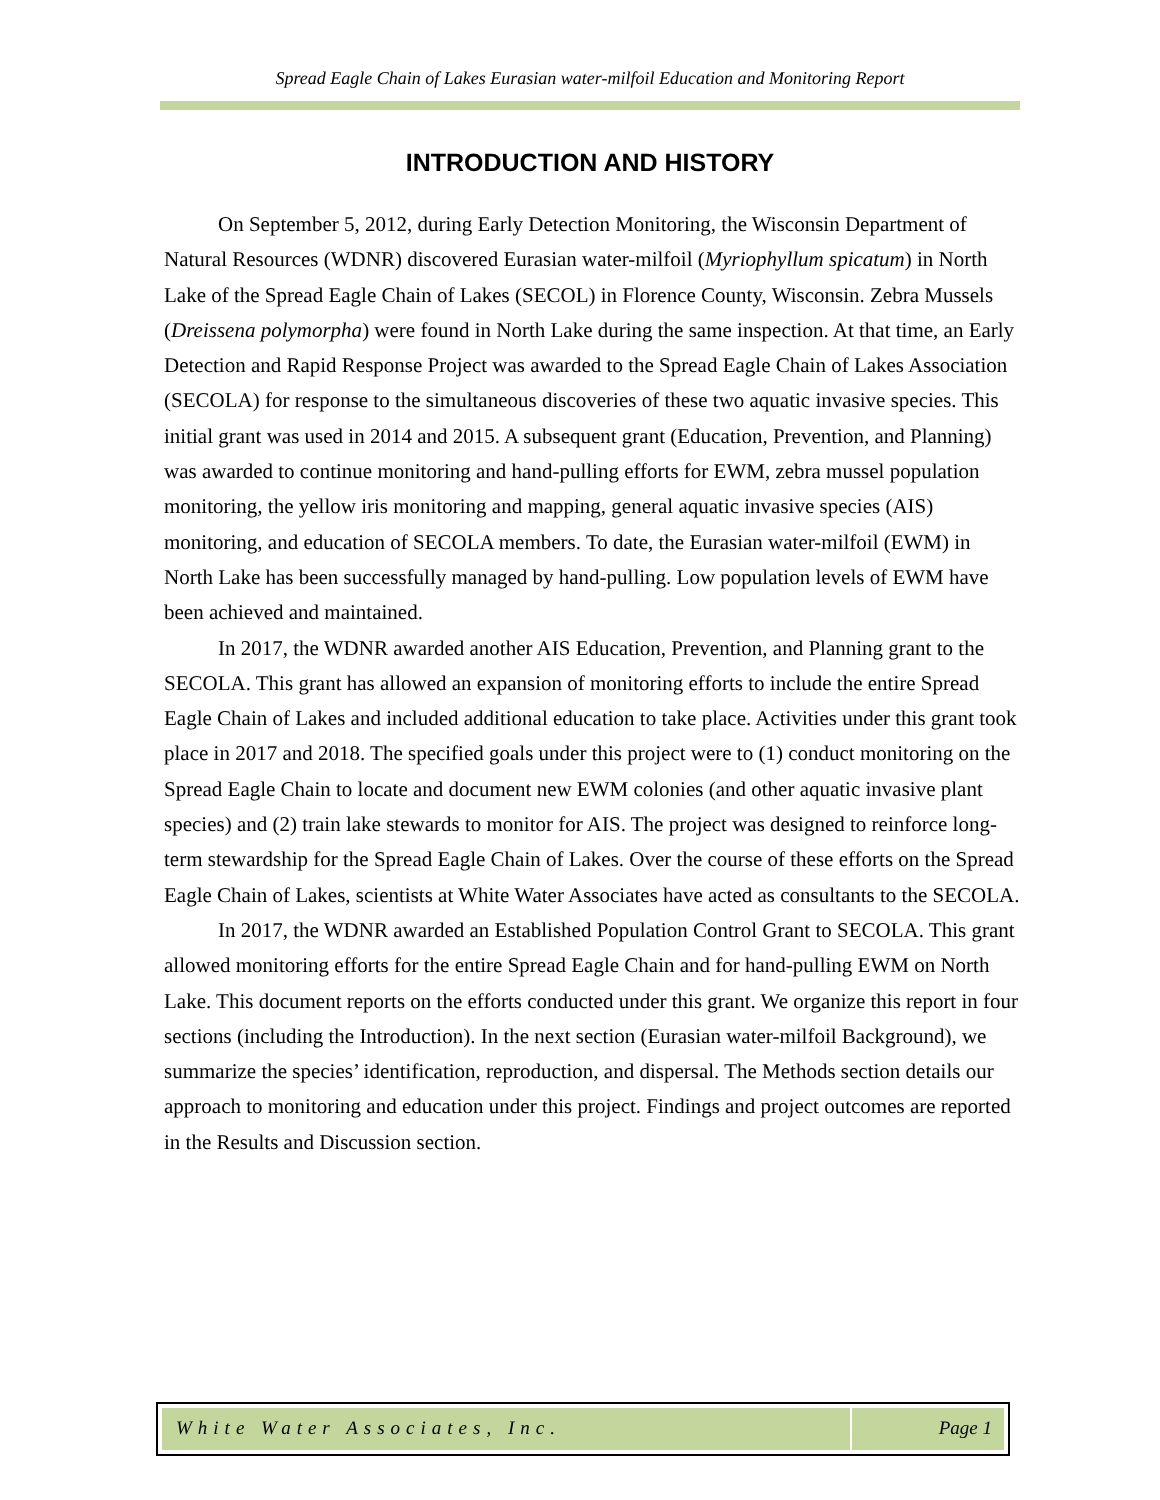Spread Eagle Chain of Lakes Eurasian water-milfoil Education and Monitoring Report
INTRODUCTION AND HISTORY
On September 5, 2012, during Early Detection Monitoring, the Wisconsin Department of Natural Resources (WDNR) discovered Eurasian water-milfoil (Myriophyllum spicatum) in North Lake of the Spread Eagle Chain of Lakes (SECOL) in Florence County, Wisconsin. Zebra Mussels (Dreissena polymorpha) were found in North Lake during the same inspection. At that time, an Early Detection and Rapid Response Project was awarded to the Spread Eagle Chain of Lakes Association (SECOLA) for response to the simultaneous discoveries of these two aquatic invasive species. This initial grant was used in 2014 and 2015. A subsequent grant (Education, Prevention, and Planning) was awarded to continue monitoring and hand-pulling efforts for EWM, zebra mussel population monitoring, the yellow iris monitoring and mapping, general aquatic invasive species (AIS) monitoring, and education of SECOLA members. To date, the Eurasian water-milfoil (EWM) in North Lake has been successfully managed by hand-pulling. Low population levels of EWM have been achieved and maintained.
In 2017, the WDNR awarded another AIS Education, Prevention, and Planning grant to the SECOLA. This grant has allowed an expansion of monitoring efforts to include the entire Spread Eagle Chain of Lakes and included additional education to take place. Activities under this grant took place in 2017 and 2018. The specified goals under this project were to (1) conduct monitoring on the Spread Eagle Chain to locate and document new EWM colonies (and other aquatic invasive plant species) and (2) train lake stewards to monitor for AIS. The project was designed to reinforce long-term stewardship for the Spread Eagle Chain of Lakes. Over the course of these efforts on the Spread Eagle Chain of Lakes, scientists at White Water Associates have acted as consultants to the SECOLA.
In 2017, the WDNR awarded an Established Population Control Grant to SECOLA. This grant allowed monitoring efforts for the entire Spread Eagle Chain and for hand-pulling EWM on North Lake. This document reports on the efforts conducted under this grant. We organize this report in four sections (including the Introduction). In the next section (Eurasian water-milfoil Background), we summarize the species’ identification, reproduction, and dispersal. The Methods section details our approach to monitoring and education under this project. Findings and project outcomes are reported in the Results and Discussion section.
White Water Associates, Inc. Page 1